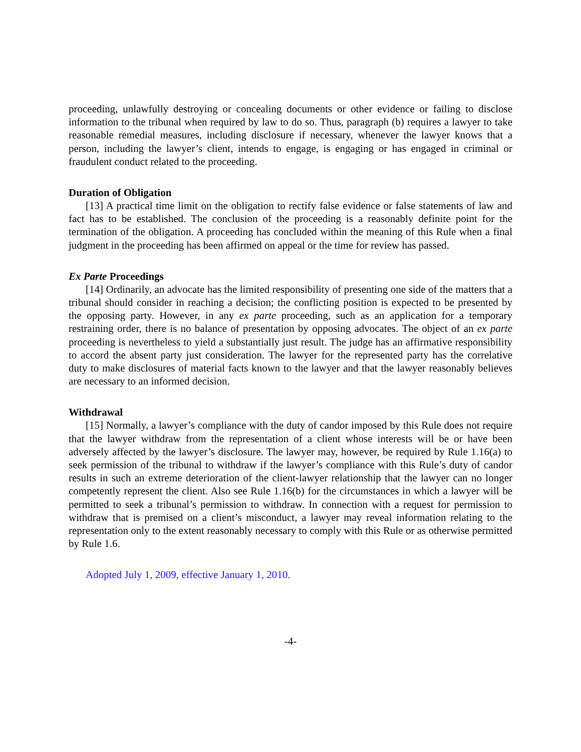proceeding, unlawfully destroying or concealing documents or other evidence or failing to disclose information to the tribunal when required by law to do so. Thus, paragraph (b) requires a lawyer to take reasonable remedial measures, including disclosure if necessary, whenever the lawyer knows that a person, including the lawyer’s client, intends to engage, is engaging or has engaged in criminal or fraudulent conduct related to the proceeding.
Duration of Obligation
[13] A practical time limit on the obligation to rectify false evidence or false statements of law and fact has to be established. The conclusion of the proceeding is a reasonably definite point for the termination of the obligation. A proceeding has concluded within the meaning of this Rule when a final judgment in the proceeding has been affirmed on appeal or the time for review has passed.
Ex Parte Proceedings
[14] Ordinarily, an advocate has the limited responsibility of presenting one side of the matters that a tribunal should consider in reaching a decision; the conflicting position is expected to be presented by the opposing party. However, in any ex parte proceeding, such as an application for a temporary restraining order, there is no balance of presentation by opposing advocates. The object of an ex parte proceeding is nevertheless to yield a substantially just result. The judge has an affirmative responsibility to accord the absent party just consideration. The lawyer for the represented party has the correlative duty to make disclosures of material facts known to the lawyer and that the lawyer reasonably believes are necessary to an informed decision.
Withdrawal
[15] Normally, a lawyer’s compliance with the duty of candor imposed by this Rule does not require that the lawyer withdraw from the representation of a client whose interests will be or have been adversely affected by the lawyer’s disclosure. The lawyer may, however, be required by Rule 1.16(a) to seek permission of the tribunal to withdraw if the lawyer’s compliance with this Rule’s duty of candor results in such an extreme deterioration of the client-lawyer relationship that the lawyer can no longer competently represent the client. Also see Rule 1.16(b) for the circumstances in which a lawyer will be permitted to seek a tribunal’s permission to withdraw. In connection with a request for permission to withdraw that is premised on a client’s misconduct, a lawyer may reveal information relating to the representation only to the extent reasonably necessary to comply with this Rule or as otherwise permitted by Rule 1.6.
Adopted July 1, 2009, effective January 1, 2010.
-4-